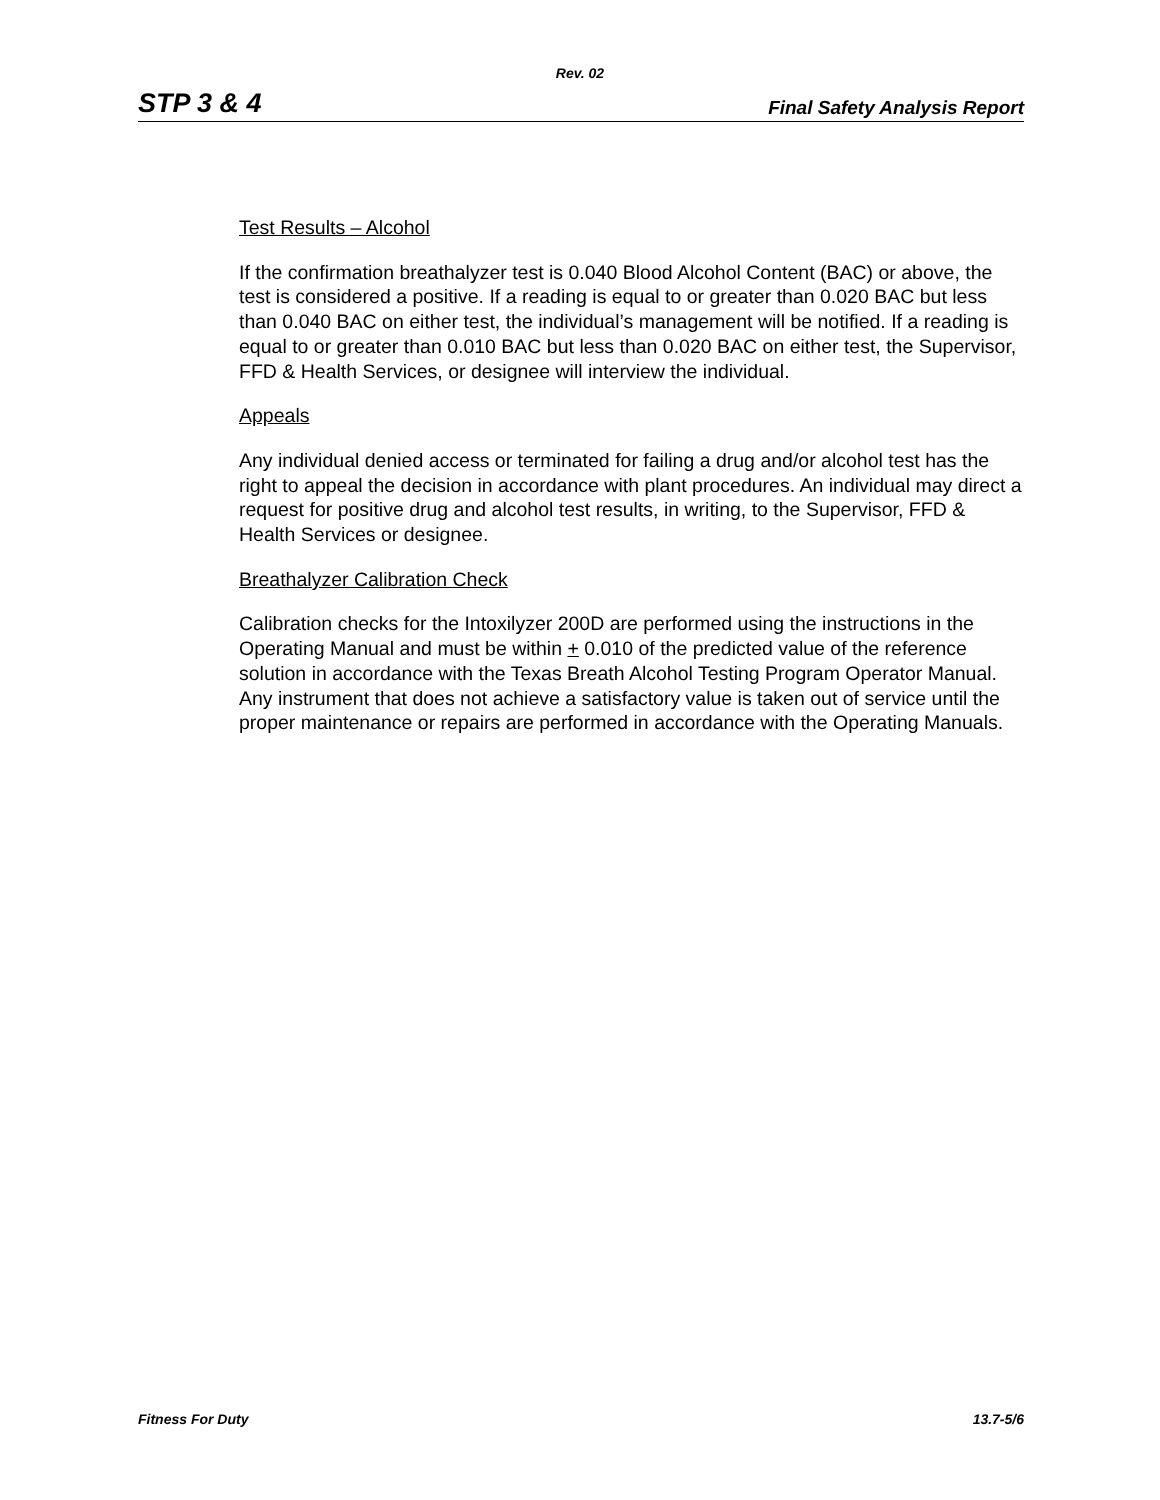Rev. 02
STP 3 & 4 Final Safety Analysis Report
Test Results – Alcohol
If the confirmation breathalyzer test is 0.040 Blood Alcohol Content (BAC) or above, the test is considered a positive. If a reading is equal to or greater than 0.020 BAC but less than 0.040 BAC on either test, the individual’s management will be notified. If a reading is equal to or greater than 0.010 BAC but less than 0.020 BAC on either test, the Supervisor, FFD & Health Services, or designee will interview the individual.
Appeals
Any individual denied access or terminated for failing a drug and/or alcohol test has the right to appeal the decision in accordance with plant procedures. An individual may direct a request for positive drug and alcohol test results, in writing, to the Supervisor, FFD & Health Services or designee.
Breathalyzer Calibration Check
Calibration checks for the Intoxilyzer 200D are performed using the instructions in the Operating Manual and must be within + 0.010 of the predicted value of the reference solution in accordance with the Texas Breath Alcohol Testing Program Operator Manual. Any instrument that does not achieve a satisfactory value is taken out of service until the proper maintenance or repairs are performed in accordance with the Operating Manuals.
Fitness For Duty 13.7-5/6